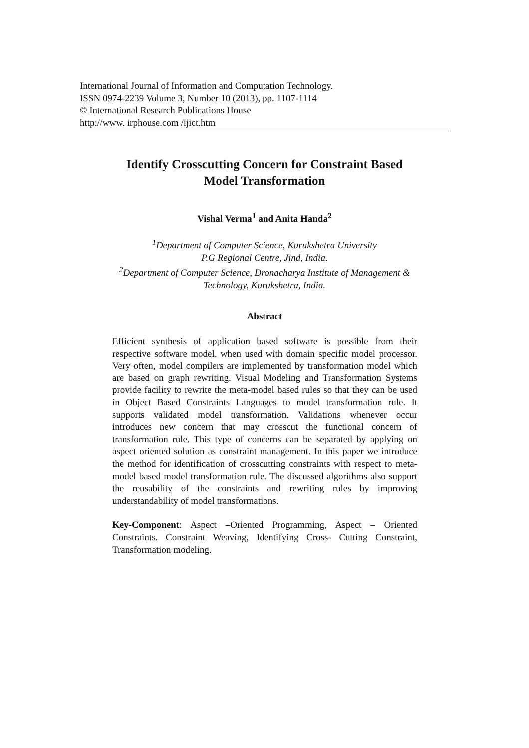International Journal of Information and Computation Technology.
ISSN 0974-2239 Volume 3, Number 10 (2013), pp. 1107-1114
© International Research Publications House
http://www. irphouse.com /ijict.htm
Identify Crosscutting Concern for Constraint Based
Model Transformation
Vishal Verma<sup>1</sup> and Anita Handa<sup>2</sup>
<sup>1</sup> Department of Computer Science, Kurukshetra University
P.G Regional Centre, Jind, India.
<sup>2</sup> Department of Computer Science, Dronacharya Institute of Management &
Technology, Kurukshetra, India.
Abstract
Efficient synthesis of application based software is possible from their respective software model, when used with domain specific model processor. Very often, model compilers are implemented by transformation model which are based on graph rewriting. Visual Modeling and Transformation Systems provide facility to rewrite the meta-model based rules so that they can be used in Object Based Constraints Languages to model transformation rule. It supports validated model transformation. Validations whenever occur introduces new concern that may crosscut the functional concern of transformation rule. This type of concerns can be separated by applying on aspect oriented solution as constraint management. In this paper we introduce the method for identification of crosscutting constraints with respect to meta-model based model transformation rule. The discussed algorithms also support the reusability of the constraints and rewriting rules by improving understandability of model transformations.
Key-Component: Aspect –Oriented Programming, Aspect – Oriented Constraints. Constraint Weaving, Identifying Cross- Cutting Constraint, Transformation modeling.